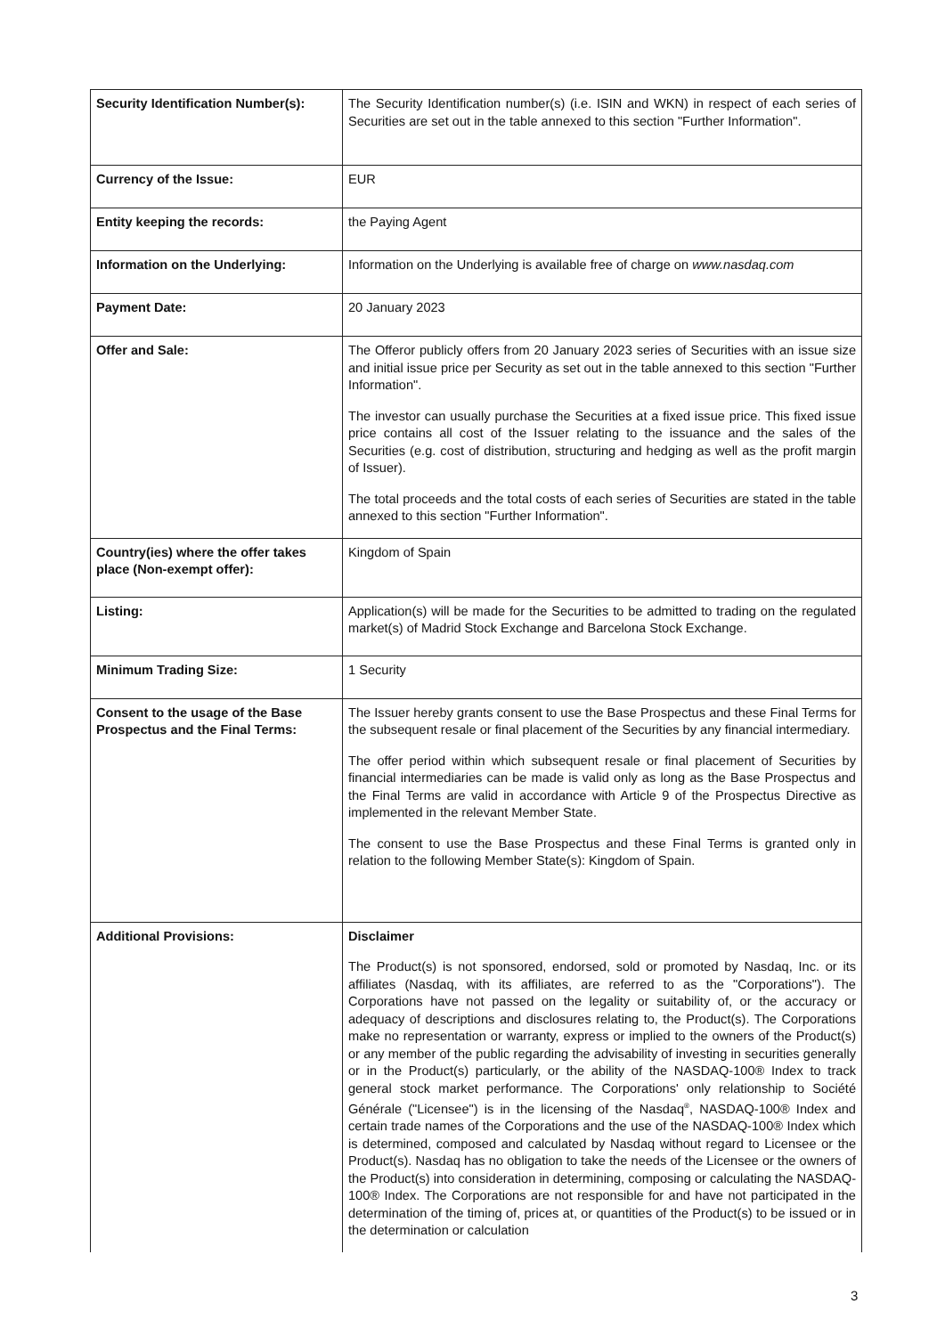| Security Identification Number(s): | The Security Identification number(s) (i.e. ISIN and WKN) in respect of each series of Securities are set out in the table annexed to this section "Further Information". |
| Currency of the Issue: | EUR |
| Entity keeping the records: | the Paying Agent |
| Information on the Underlying: | Information on the Underlying is available free of charge on www.nasdaq.com |
| Payment Date: | 20 January 2023 |
| Offer and Sale: | The Offeror publicly offers from 20 January 2023 series of Securities with an issue size and initial issue price per Security as set out in the table annexed to this section "Further Information". The investor can usually purchase the Securities at a fixed issue price. This fixed issue price contains all cost of the Issuer relating to the issuance and the sales of the Securities (e.g. cost of distribution, structuring and hedging as well as the profit margin of Issuer). The total proceeds and the total costs of each series of Securities are stated in the table annexed to this section "Further Information". |
| Country(ies) where the offer takes place (Non-exempt offer): | Kingdom of Spain |
| Listing: | Application(s) will be made for the Securities to be admitted to trading on the regulated market(s) of Madrid Stock Exchange and Barcelona Stock Exchange. |
| Minimum Trading Size: | 1 Security |
| Consent to the usage of the Base Prospectus and the Final Terms: | The Issuer hereby grants consent to use the Base Prospectus and these Final Terms for the subsequent resale or final placement of the Securities by any financial intermediary. The offer period within which subsequent resale or final placement of Securities by financial intermediaries can be made is valid only as long as the Base Prospectus and the Final Terms are valid in accordance with Article 9 of the Prospectus Directive as implemented in the relevant Member State. The consent to use the Base Prospectus and these Final Terms is granted only in relation to the following Member State(s): Kingdom of Spain. |
| Additional Provisions: | Disclaimer The Product(s) is not sponsored, endorsed, sold or promoted by Nasdaq, Inc. or its affiliates (Nasdaq, with its affiliates, are referred to as the "Corporations"). The Corporations have not passed on the legality or suitability of, or the accuracy or adequacy of descriptions and disclosures relating to, the Product(s). The Corporations make no representation or warranty, express or implied to the owners of the Product(s) or any member of the public regarding the advisability of investing in securities generally or in the Product(s) particularly, or the ability of the NASDAQ-100® Index to track general stock market performance. The Corporations' only relationship to Société Générale ("Licensee") is in the licensing of the Nasdaq<sup>®</sup>, NASDAQ-100® Index and certain trade names of the Corporations and the use of the NASDAQ-100® Index which is determined, composed and calculated by Nasdaq without regard to Licensee or the Product(s). Nasdaq has no obligation to take the needs of the Licensee or the owners of the Product(s) into consideration in determining, composing or calculating the NASDAQ-100® Index. The Corporations are not responsible for and have not participated in the determination of the timing of, prices at, or quantities of the Product(s) to be issued or in the determination or calculation |
3